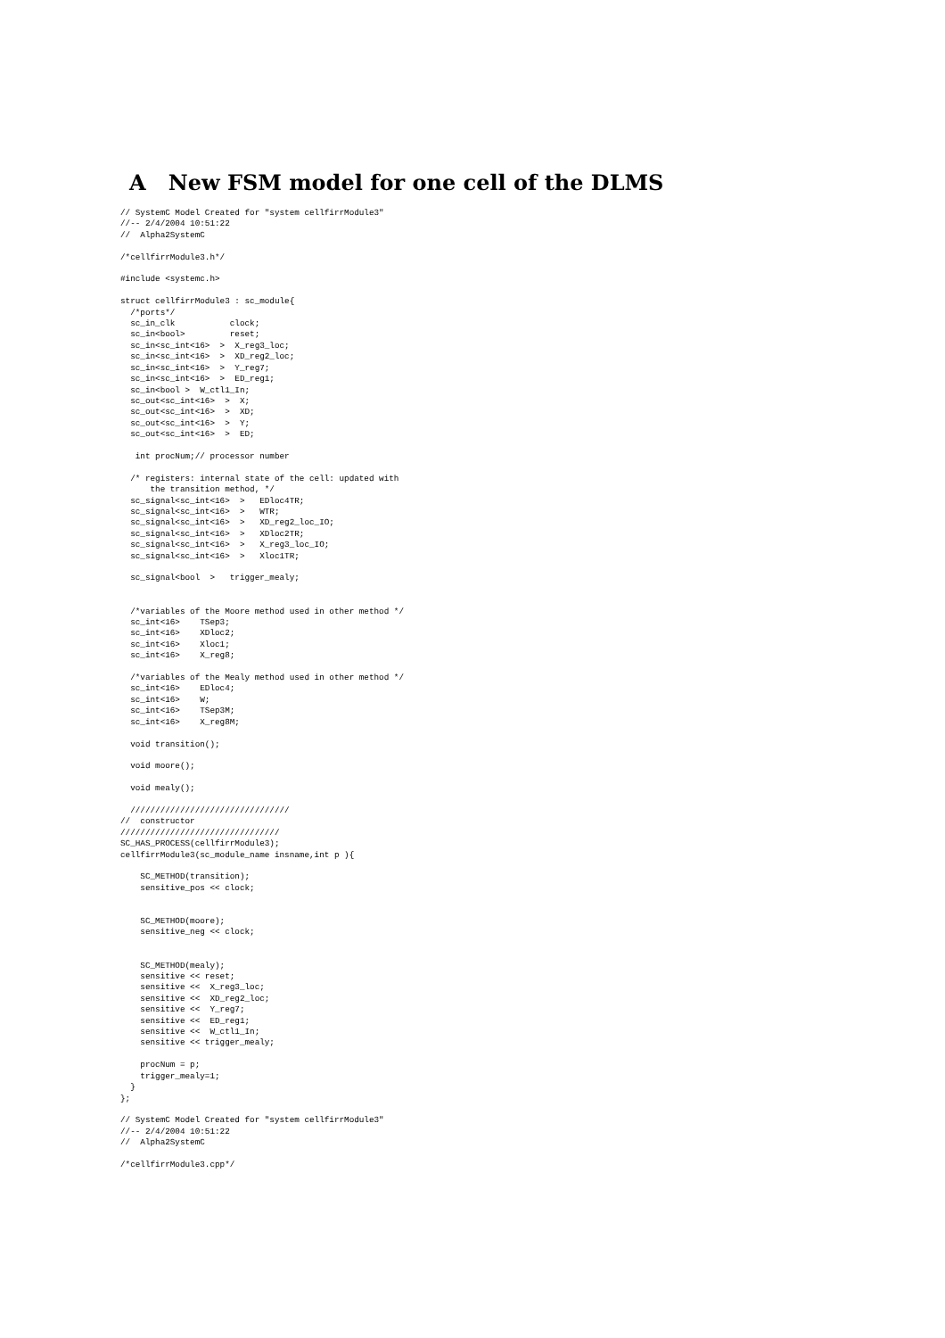A New FSM model for one cell of the DLMS
// SystemC Model Created for "system cellfirrModule3"
//-- 2/4/2004 10:51:22
//  Alpha2SystemC

/*cellfirrModule3.h*/

#include <systemc.h>

struct cellfirrModule3 : sc_module{
  /*ports*/
  sc_in_clk           clock;
  sc_in<bool>         reset;
  sc_in<sc_int<16>  >  X_reg3_loc;
  sc_in<sc_int<16>  >  XD_reg2_loc;
  sc_in<sc_int<16>  >  Y_reg7;
  sc_in<sc_int<16>  >  ED_reg1;
  sc_in<bool >  W_ctl1_In;
  sc_out<sc_int<16>  >  X;
  sc_out<sc_int<16>  >  XD;
  sc_out<sc_int<16>  >  Y;
  sc_out<sc_int<16>  >  ED;

   int procNum;// processor number

  /* registers: internal state of the cell: updated with
      the transition method, */
  sc_signal<sc_int<16>  >   EDloc4TR;
  sc_signal<sc_int<16>  >   WTR;
  sc_signal<sc_int<16>  >   XD_reg2_loc_IO;
  sc_signal<sc_int<16>  >   XDloc2TR;
  sc_signal<sc_int<16>  >   X_reg3_loc_IO;
  sc_signal<sc_int<16>  >   Xloc1TR;

  sc_signal<bool  >   trigger_mealy;


  /*variables of the Moore method used in other method */
  sc_int<16>    TSep3;
  sc_int<16>    XDloc2;
  sc_int<16>    Xloc1;
  sc_int<16>    X_reg8;

  /*variables of the Mealy method used in other method */
  sc_int<16>    EDloc4;
  sc_int<16>    W;
  sc_int<16>    TSep3M;
  sc_int<16>    X_reg8M;

  void transition();

  void moore();

  void mealy();

  ////////////////////////////////
//  constructor
////////////////////////////////
SC_HAS_PROCESS(cellfirrModule3);
cellfirrModule3(sc_module_name insname,int p ){

    SC_METHOD(transition);
    sensitive_pos << clock;


    SC_METHOD(moore);
    sensitive_neg << clock;


    SC_METHOD(mealy);
    sensitive << reset;
    sensitive <<  X_reg3_loc;
    sensitive <<  XD_reg2_loc;
    sensitive <<  Y_reg7;
    sensitive <<  ED_reg1;
    sensitive <<  W_ctl1_In;
    sensitive << trigger_mealy;

    procNum = p;
    trigger_mealy=1;
  }
};

// SystemC Model Created for "system cellfirrModule3"
//-- 2/4/2004 10:51:22
//  Alpha2SystemC

/*cellfirrModule3.cpp*/